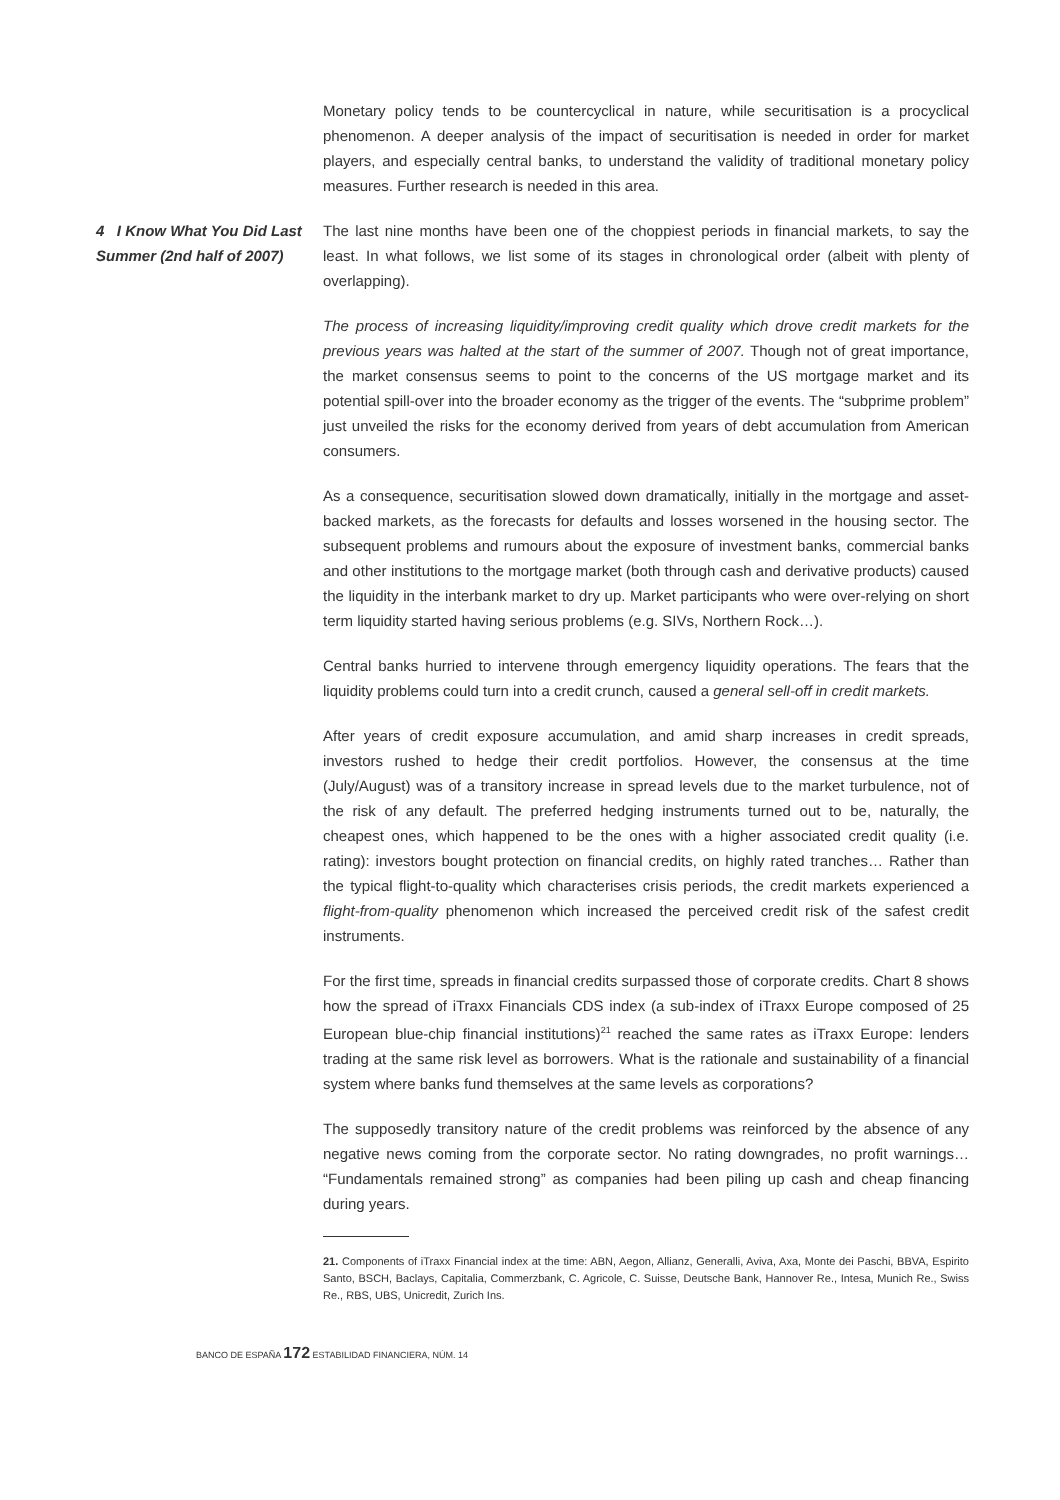Monetary policy tends to be countercyclical in nature, while securitisation is a procyclical phenomenon. A deeper analysis of the impact of securitisation is needed in order for market players, and especially central banks, to understand the validity of traditional monetary policy measures. Further research is needed in this area.
4 I Know What You Did Last Summer (2nd half of 2007)
The last nine months have been one of the choppiest periods in financial markets, to say the least. In what follows, we list some of its stages in chronological order (albeit with plenty of overlapping).
The process of increasing liquidity/improving credit quality which drove credit markets for the previous years was halted at the start of the summer of 2007. Though not of great importance, the market consensus seems to point to the concerns of the US mortgage market and its potential spill-over into the broader economy as the trigger of the events. The “subprime problem” just unveiled the risks for the economy derived from years of debt accumulation from American consumers.
As a consequence, securitisation slowed down dramatically, initially in the mortgage and asset-backed markets, as the forecasts for defaults and losses worsened in the housing sector. The subsequent problems and rumours about the exposure of investment banks, commercial banks and other institutions to the mortgage market (both through cash and derivative products) caused the liquidity in the interbank market to dry up. Market participants who were over-relying on short term liquidity started having serious problems (e.g. SIVs, Northern Rock…).
Central banks hurried to intervene through emergency liquidity operations. The fears that the liquidity problems could turn into a credit crunch, caused a general sell-off in credit markets.
After years of credit exposure accumulation, and amid sharp increases in credit spreads, investors rushed to hedge their credit portfolios. However, the consensus at the time (July/August) was of a transitory increase in spread levels due to the market turbulence, not of the risk of any default. The preferred hedging instruments turned out to be, naturally, the cheapest ones, which happened to be the ones with a higher associated credit quality (i.e. rating): investors bought protection on financial credits, on highly rated tranches… Rather than the typical flight-to-quality which characterises crisis periods, the credit markets experienced a flight-from-quality phenomenon which increased the perceived credit risk of the safest credit instruments.
For the first time, spreads in financial credits surpassed those of corporate credits. Chart 8 shows how the spread of iTraxx Financials CDS index (a sub-index of iTraxx Europe composed of 25 European blue-chip financial institutions)<sup>21</sup> reached the same rates as iTraxx Europe: lenders trading at the same risk level as borrowers. What is the rationale and sustainability of a financial system where banks fund themselves at the same levels as corporations?
The supposedly transitory nature of the credit problems was reinforced by the absence of any negative news coming from the corporate sector. No rating downgrades, no profit warnings… “Fundamentals remained strong” as companies had been piling up cash and cheap financing during years.
21. Components of iTraxx Financial index at the time: ABN, Aegon, Allianz, Generalli, Aviva, Axa, Monte dei Paschi, BBVA, Espirito Santo, BSCH, Baclays, Capitalia, Commerzbank, C. Agricole, C. Suisse, Deutsche Bank, Hannover Re., Intesa, Munich Re., Swiss Re., RBS, UBS, Unicredit, Zurich Ins.
BANCO DE ESPAÑA 172 ESTABILIDAD FINANCIERA, NÚM. 14